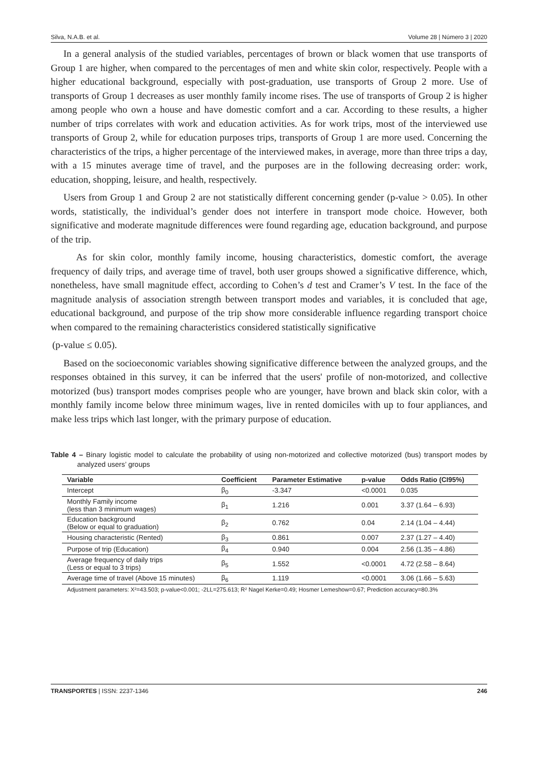Silva, N.A.B. et al. Volume 28 | Número 3 | 2020
In a general analysis of the studied variables, percentages of brown or black women that use transports of Group 1 are higher, when compared to the percentages of men and white skin color, respectively. People with a higher educational background, especially with post-graduation, use transports of Group 2 more. Use of transports of Group 1 decreases as user monthly family income rises. The use of transports of Group 2 is higher among people who own a house and have domestic comfort and a car. According to these results, a higher number of trips correlates with work and education activities. As for work trips, most of the interviewed use transports of Group 2, while for education purposes trips, transports of Group 1 are more used. Concerning the characteristics of the trips, a higher percentage of the interviewed makes, in average, more than three trips a day, with a 15 minutes average time of travel, and the purposes are in the following decreasing order: work, education, shopping, leisure, and health, respectively.
Users from Group 1 and Group 2 are not statistically different concerning gender (p-value > 0.05). In other words, statistically, the individual’s gender does not interfere in transport mode choice. However, both significative and moderate magnitude differences were found regarding age, education background, and purpose of the trip.
As for skin color, monthly family income, housing characteristics, domestic comfort, the average frequency of daily trips, and average time of travel, both user groups showed a significative difference, which, nonetheless, have small magnitude effect, according to Cohen’s d test and Cramer’s V test. In the face of the magnitude analysis of association strength between transport modes and variables, it is concluded that age, educational background, and purpose of the trip show more considerable influence regarding transport choice when compared to the remaining characteristics considered statistically significative
(p-value ≤ 0.05).
Based on the socioeconomic variables showing significative difference between the analyzed groups, and the responses obtained in this survey, it can be inferred that the users' profile of non-motorized, and collective motorized (bus) transport modes comprises people who are younger, have brown and black skin color, with a monthly family income below three minimum wages, live in rented domiciles with up to four appliances, and make less trips which last longer, with the primary purpose of education.
Table 4 – Binary logistic model to calculate the probability of using non-motorized and collective motorized (bus) transport modes by analyzed users’ groups
| Variable | Coefficient | Parameter Estimative | p-value | Odds Ratio (CI95%) |
| --- | --- | --- | --- | --- |
| Intercept | β<sub>0</sub> | -3.347 | <0.0001 | 0.035 |
| Monthly Family income (less than 3 minimum wages) | β<sub>1</sub> | 1.216 | 0.001 | 3.37 (1.64 – 6.93) |
| Education background (Below or equal to graduation) | β<sub>2</sub> | 0.762 | 0.04 | 2.14 (1.04 – 4.44) |
| Housing characteristic (Rented) | β<sub>3</sub> | 0.861 | 0.007 | 2.37 (1.27 – 4.40) |
| Purpose of trip (Education) | β<sub>4</sub> | 0.940 | 0.004 | 2.56 (1.35 – 4.86) |
| Average frequency of daily trips (Less or equal to 3 trips) | β<sub>5</sub> | 1.552 | <0.0001 | 4.72 (2.58 – 8.64) |
| Average time of travel (Above 15 minutes) | β<sub>6</sub> | 1.119 | <0.0001 | 3.06 (1.66 – 5.63) |
Adjustment parameters: X²=43.503; p-value<0.001; -2LL=275.613; R² Nagel Kerke=0.49; Hosmer Lemeshow=0.67; Prediction accuracy=80.3%
TRANSPORTES | ISSN: 2237-1346 246